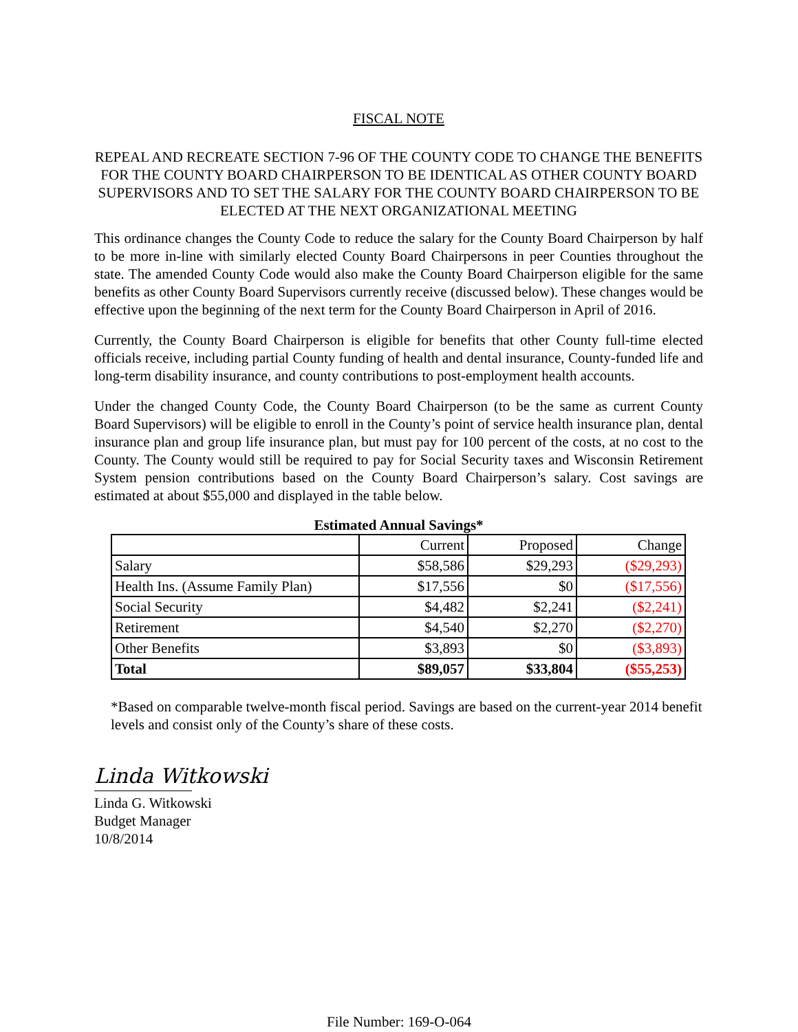FISCAL NOTE
REPEAL AND RECREATE SECTION 7-96 OF THE COUNTY CODE TO CHANGE THE BENEFITS FOR THE COUNTY BOARD CHAIRPERSON TO BE IDENTICAL AS OTHER COUNTY BOARD SUPERVISORS AND TO SET THE SALARY FOR THE COUNTY BOARD CHAIRPERSON TO BE ELECTED AT THE NEXT ORGANIZATIONAL MEETING
This ordinance changes the County Code to reduce the salary for the County Board Chairperson by half to be more in-line with similarly elected County Board Chairpersons in peer Counties throughout the state. The amended County Code would also make the County Board Chairperson eligible for the same benefits as other County Board Supervisors currently receive (discussed below). These changes would be effective upon the beginning of the next term for the County Board Chairperson in April of 2016.
Currently, the County Board Chairperson is eligible for benefits that other County full-time elected officials receive, including partial County funding of health and dental insurance, County-funded life and long-term disability insurance, and county contributions to post-employment health accounts.
Under the changed County Code, the County Board Chairperson (to be the same as current County Board Supervisors) will be eligible to enroll in the County’s point of service health insurance plan, dental insurance plan and group life insurance plan, but must pay for 100 percent of the costs, at no cost to the County. The County would still be required to pay for Social Security taxes and Wisconsin Retirement System pension contributions based on the County Board Chairperson’s salary. Cost savings are estimated at about $55,000 and displayed in the table below.
Estimated Annual Savings*
| | Current | Proposed | Change |
| Salary | $58,586 | $29,293 | ($29,293) |
| Health Ins. (Assume Family Plan) | $17,556 | $0 | ($17,556) |
| Social Security | $4,482 | $2,241 | ($2,241) |
| Retirement | $4,540 | $2,270 | ($2,270) |
| Other Benefits | $3,893 | $0 | ($3,893) |
| Total | $89,057 | $33,804 | ($55,253) |
*Based on comparable twelve-month fiscal period. Savings are based on the current-year 2014 benefit levels and consist only of the County’s share of these costs.
Linda Witkowski
Linda G. Witkowski
Budget Manager
10/8/2014
File Number: 169-O-064